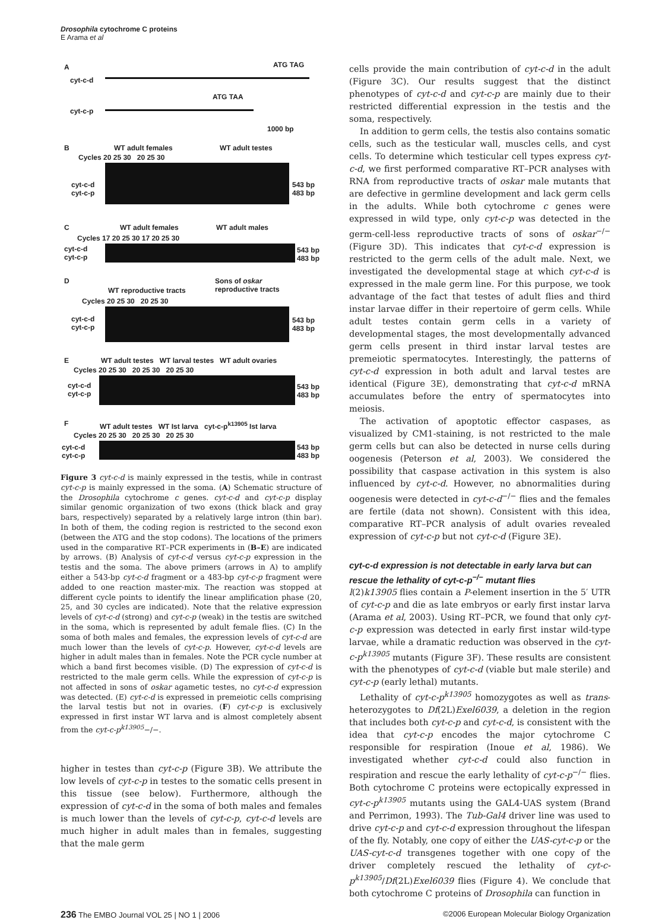Drosophila cytochrome C proteins
E Arama et al
A
cyt-c-d
ATG TAG
ATG TAA
cyt-c-p
1000 bp
B WT adult females WT adult testes
Cycles 20 25 30 20 25 30
cyt-c-d
cyt-c-p
543 bp
483 bp
C WT adult females WT adult males
Cycles 17 20 25 30 17 20 25 30
cyt-c-d
cyt-c-p
543 bp
483 bp
D
WT reproductive tracts
Sons of oskar
reproductive tracts
Cycles 20 25 30 20 25 30
cyt-c-d
cyt-c-p
543 bp
483 bp
E WT adult testes WT larval testes WT adult ovaries
Cycles 20 25 30 20 25 30 20 25 30
cyt-c-d
cyt-c-p
543 bp
483 bp
F WT adult testes WT Ist larva cyt-c-p<sup>k13905</sup> Ist larva
Cycles 20 25 30 20 25 30 20 25 30
cyt-c-d
cyt-c-p
543 bp
483 bp
Figure 3 cyt-c-d is mainly expressed in the testis, while in contrast cyt-c-p is mainly expressed in the soma. (A) Schematic structure of the Drosophila cytochrome c genes. cyt-c-d and cyt-c-p display similar genomic organization of two exons (thick black and gray bars, respectively) separated by a relatively large intron (thin bar). In both of them, the coding region is restricted to the second exon (between the ATG and the stop codons). The locations of the primers used in the comparative RT–PCR experiments in (B–E) are indicated by arrows. (B) Analysis of cyt-c-d versus cyt-c-p expression in the testis and the soma. The above primers (arrows in A) to amplify either a 543-bp cyt-c-d fragment or a 483-bp cyt-c-p fragment were added to one reaction master-mix. The reaction was stopped at different cycle points to identify the linear amplification phase (20, 25, and 30 cycles are indicated). Note that the relative expression levels of cyt-c-d (strong) and cyt-c-p (weak) in the testis are switched in the soma, which is represented by adult female flies. (C) In the soma of both males and females, the expression levels of cyt-c-d are much lower than the levels of cyt-c-p. However, cyt-c-d levels are higher in adult males than in females. Note the PCR cycle number at which a band first becomes visible. (D) The expression of cyt-c-d is restricted to the male germ cells. While the expression of cyt-c-p is not affected in sons of oskar agametic testes, no cyt-c-d expression was detected. (E) cyt-c-d is expressed in premeiotic cells comprising the larval testis but not in ovaries. (F) cyt-c-p is exclusively expressed in first instar WT larva and is almost completely absent from the cyt-c-p<sup>k13905</sup>−/−.
higher in testes than cyt-c-p (Figure 3B). We attribute the low levels of cyt-c-p in testes to the somatic cells present in this tissue (see below). Furthermore, although the expression of cyt-c-d in the soma of both males and females is much lower than the levels of cyt-c-p, cyt-c-d levels are much higher in adult males than in females, suggesting that the male germ
cells provide the main contribution of cyt-c-d in the adult (Figure 3C). Our results suggest that the distinct phenotypes of cyt-c-d and cyt-c-p are mainly due to their restricted differential expression in the testis and the soma, respectively.
In addition to germ cells, the testis also contains somatic cells, such as the testicular wall, muscles cells, and cyst cells. To determine which testicular cell types express cyt-c-d, we first performed comparative RT–PCR analyses with RNA from reproductive tracts of oskar male mutants that are defective in germline development and lack germ cells in the adults. While both cytochrome c genes were expressed in wild type, only cyt-c-p was detected in the germ-cell-less reproductive tracts of sons of oskar<sup>−/−</sup> (Figure 3D). This indicates that cyt-c-d expression is restricted to the germ cells of the adult male. Next, we investigated the developmental stage at which cyt-c-d is expressed in the male germ line. For this purpose, we took advantage of the fact that testes of adult flies and third instar larvae differ in their repertoire of germ cells. While adult testes contain germ cells in a variety of developmental stages, the most developmentally advanced germ cells present in third instar larval testes are premeiotic spermatocytes. Interestingly, the patterns of cyt-c-d expression in both adult and larval testes are identical (Figure 3E), demonstrating that cyt-c-d mRNA accumulates before the entry of spermatocytes into meiosis.
The activation of apoptotic effector caspases, as visualized by CM1-staining, is not restricted to the male germ cells but can also be detected in nurse cells during oogenesis (Peterson et al, 2003). We considered the possibility that caspase activation in this system is also influenced by cyt-c-d. However, no abnormalities during oogenesis were detected in cyt-c-d<sup>−/−</sup> flies and the females are fertile (data not shown). Consistent with this idea, comparative RT–PCR analysis of adult ovaries revealed expression of cyt-c-p but not cyt-c-d (Figure 3E).
cyt-c-d expression is not detectable in early larva but can rescue the lethality of cyt-c-p<sup>−/−</sup> mutant flies
l(2)k13905 flies contain a P-element insertion in the 5′ UTR of cyt-c-p and die as late embryos or early first instar larva (Arama et al, 2003). Using RT–PCR, we found that only cyt-c-p expression was detected in early first instar wild-type larvae, while a dramatic reduction was observed in the cyt-c-p<sup>k13905</sup> mutants (Figure 3F). These results are consistent with the phenotypes of cyt-c-d (viable but male sterile) and cyt-c-p (early lethal) mutants.
Lethality of cyt-c-p<sup>k13905</sup> homozygotes as well as trans-heterozygotes to Df(2L)Exel6039, a deletion in the region that includes both cyt-c-p and cyt-c-d, is consistent with the idea that cyt-c-p encodes the major cytochrome C responsible for respiration (Inoue et al, 1986). We investigated whether cyt-c-d could also function in respiration and rescue the early lethality of cyt-c-p<sup>−/−</sup> flies. Both cytochrome C proteins were ectopically expressed in cyt-c-p<sup>k13905</sup> mutants using the GAL4-UAS system (Brand and Perrimon, 1993). The Tub-Gal4 driver line was used to drive cyt-c-p and cyt-c-d expression throughout the lifespan of the fly. Notably, one copy of either the UAS-cyt-c-p or the UAS-cyt-c-d transgenes together with one copy of the driver completely rescued the lethality of cyt-c-p<sup>k13905</sup>/Df(2L)Exel6039 flies (Figure 4). We conclude that both cytochrome C proteins of Drosophila can function in
236 The EMBO Journal VOL 25 | NO 1 | 2006 ©2006 European Molecular Biology Organization